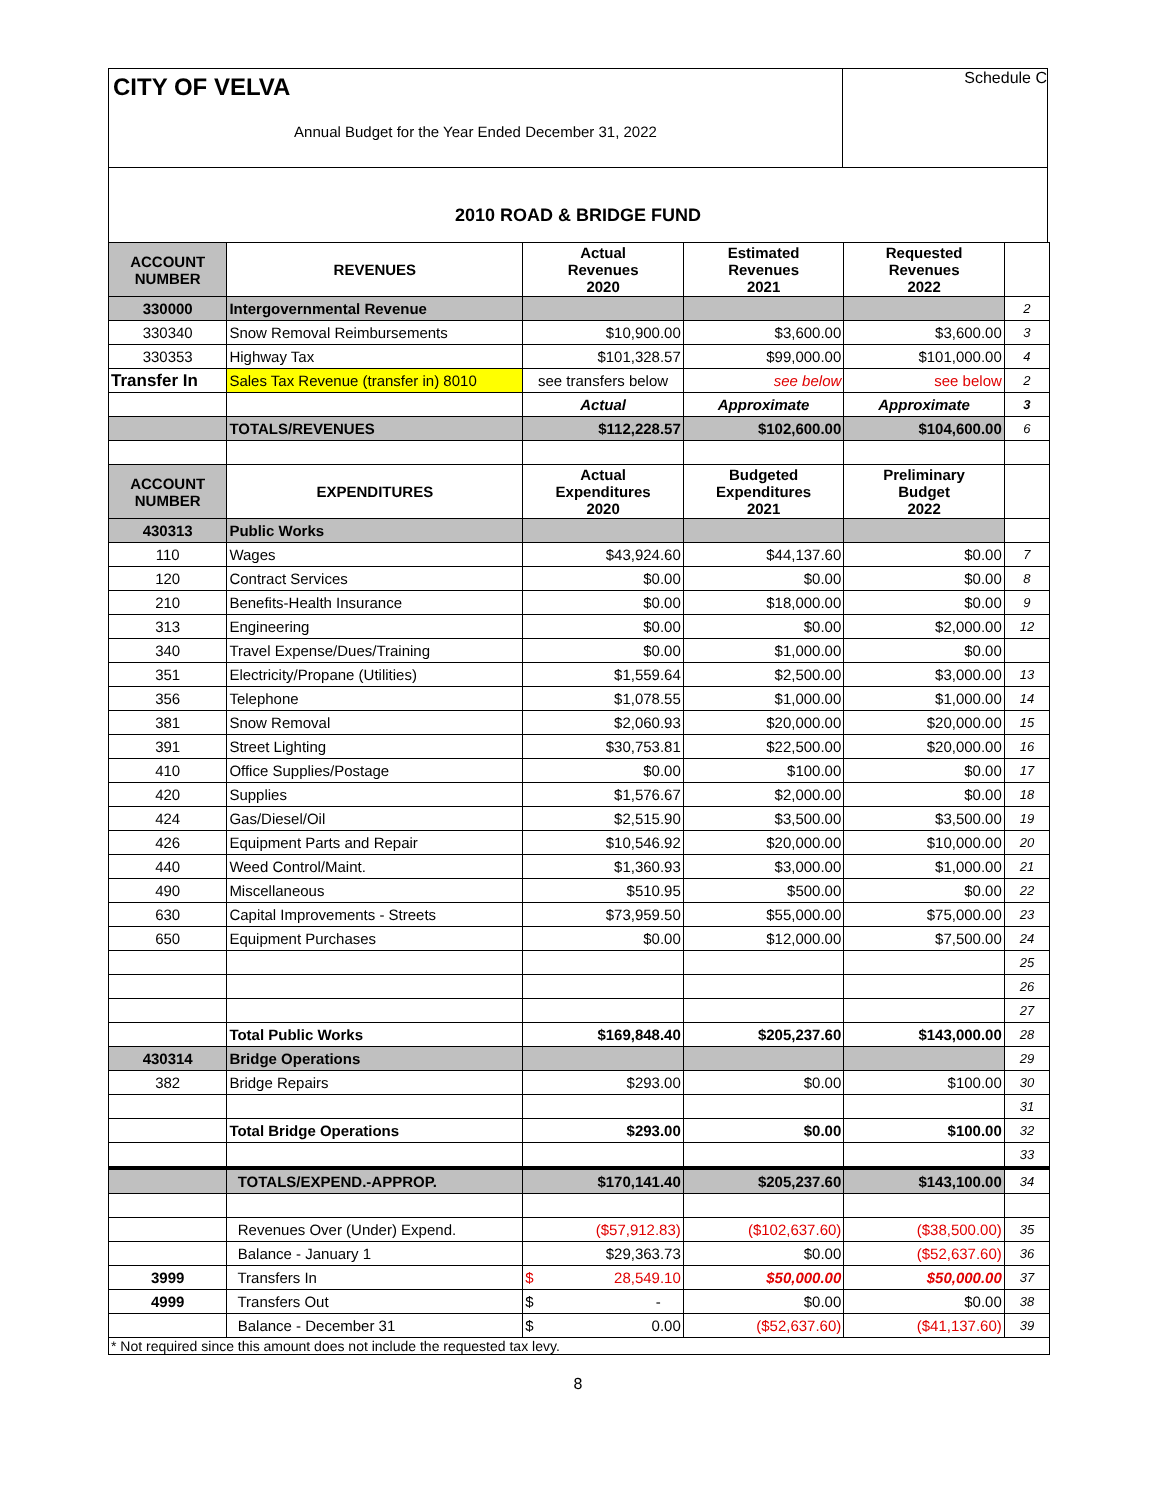CITY OF VELVA
Annual Budget for the Year Ended December 31, 2022
Schedule C
2010 ROAD & BRIDGE FUND
| ACCOUNT NUMBER | REVENUES | Actual Revenues 2020 | Estimated Revenues 2021 | Requested Revenues 2022 | |
| 330000 | Intergovernmental Revenue | | | | 2 |
| 330340 | Snow Removal Reimbursements | $10,900.00 | $3,600.00 | $3,600.00 | 3 |
| 330353 | Highway Tax | $101,328.57 | $99,000.00 | $101,000.00 | 4 |
| Transfer In | Sales Tax Revenue (transfer in) 8010 | see transfers below | see below | see below | 2 |
| | | Actual | Approximate | Approximate | 3 |
| | TOTALS/REVENUES | $112,228.57 | $102,600.00 | $104,600.00 | 6 |
| ACCOUNT NUMBER | EXPENDITURES | Actual Expenditures 2020 | Budgeted Expenditures 2021 | Preliminary Budget 2022 | |
| 430313 | Public Works | | | | |
| 110 | Wages | $43,924.60 | $44,137.60 | $0.00 | 7 |
| 120 | Contract Services | $0.00 | $0.00 | $0.00 | 8 |
| 210 | Benefits-Health Insurance | $0.00 | $18,000.00 | $0.00 | 9 |
| 313 | Engineering | $0.00 | $0.00 | $2,000.00 | 12 |
| 340 | Travel Expense/Dues/Training | $0.00 | $1,000.00 | $0.00 | |
| 351 | Electricity/Propane (Utilities) | $1,559.64 | $2,500.00 | $3,000.00 | 13 |
| 356 | Telephone | $1,078.55 | $1,000.00 | $1,000.00 | 14 |
| 381 | Snow Removal | $2,060.93 | $20,000.00 | $20,000.00 | 15 |
| 391 | Street Lighting | $30,753.81 | $22,500.00 | $20,000.00 | 16 |
| 410 | Office Supplies/Postage | $0.00 | $100.00 | $0.00 | 17 |
| 420 | Supplies | $1,576.67 | $2,000.00 | $0.00 | 18 |
| 424 | Gas/Diesel/Oil | $2,515.90 | $3,500.00 | $3,500.00 | 19 |
| 426 | Equipment Parts and Repair | $10,546.92 | $20,000.00 | $10,000.00 | 20 |
| 440 | Weed Control/Maint. | $1,360.93 | $3,000.00 | $1,000.00 | 21 |
| 490 | Miscellaneous | $510.95 | $500.00 | $0.00 | 22 |
| 630 | Capital Improvements - Streets | $73,959.50 | $55,000.00 | $75,000.00 | 23 |
| 650 | Equipment Purchases | $0.00 | $12,000.00 | $7,500.00 | 24 |
| | | | | | 25 |
| | | | | | 26 |
| | | | | | 27 |
| | Total Public Works | $169,848.40 | $205,237.60 | $143,000.00 | 28 |
| 430314 | Bridge Operations | | | | 29 |
| 382 | Bridge Repairs | $293.00 | $0.00 | $100.00 | 30 |
| | | | | | 31 |
| | Total Bridge Operations | $293.00 | $0.00 | $100.00 | 32 |
| | | | | | 33 |
| | TOTALS/EXPEND.-APPROP. | $170,141.40 | $205,237.60 | $143,100.00 | 34 |
| | Revenues Over (Under) Expend. | ($57,912.83) | ($102,637.60) | ($38,500.00) | 35 |
| | Balance - January 1 | $29,363.73 | $0.00 | ($52,637.60) | 36 |
| 3999 | Transfers In | $ 28,549.10 | $50,000.00 | $50,000.00 | 37 |
| 4999 | Transfers Out | $ - | $0.00 | $0.00 | 38 |
| | Balance - December 31 | $ 0.00 | ($52,637.60) | ($41,137.60) | 39 |
| * Not required since this amount does not include the requested tax levy. | | | | | |
8